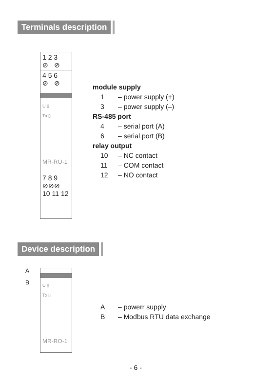Terminals description
1 2 3
⊘ ⊘
4 5 6
⊘ ⊘
U ▯
Tx ▯
MR-RO-1
7 8 9
⊘⊘⊘
10 11 12
module supply
1 – power supply (+)
3 – power supply (–)
RS-485 port
4 – serial port (A)
6 – serial port (B)
relay output
10 – NC contact
11 – COM contact
12 – NO contact
Device description
A
B
U ▯
Tx ▯
MR-RO-1
A – powerr supply
B – Modbus RTU data exchange
- 6 -